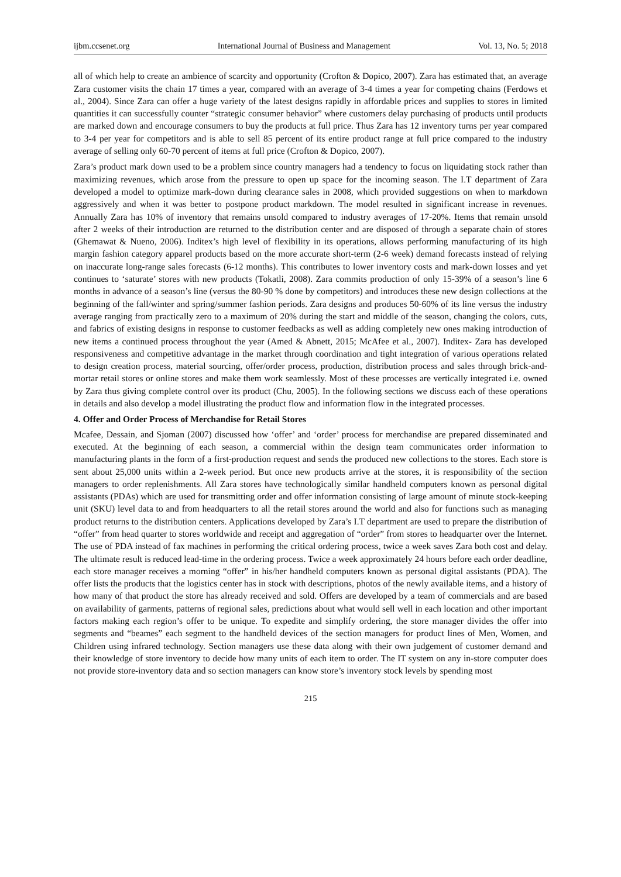ijbm.ccsenet.org International Journal of Business and Management Vol. 13, No. 5; 2018
all of which help to create an ambience of scarcity and opportunity (Crofton & Dopico, 2007). Zara has estimated that, an average Zara customer visits the chain 17 times a year, compared with an average of 3-4 times a year for competing chains (Ferdows et al., 2004). Since Zara can offer a huge variety of the latest designs rapidly in affordable prices and supplies to stores in limited quantities it can successfully counter “strategic consumer behavior” where customers delay purchasing of products until products are marked down and encourage consumers to buy the products at full price. Thus Zara has 12 inventory turns per year compared to 3-4 per year for competitors and is able to sell 85 percent of its entire product range at full price compared to the industry average of selling only 60-70 percent of items at full price (Crofton & Dopico, 2007).
Zara’s product mark down used to be a problem since country managers had a tendency to focus on liquidating stock rather than maximizing revenues, which arose from the pressure to open up space for the incoming season. The I.T department of Zara developed a model to optimize mark-down during clearance sales in 2008, which provided suggestions on when to markdown aggressively and when it was better to postpone product markdown. The model resulted in significant increase in revenues. Annually Zara has 10% of inventory that remains unsold compared to industry averages of 17-20%. Items that remain unsold after 2 weeks of their introduction are returned to the distribution center and are disposed of through a separate chain of stores (Ghemawat & Nueno, 2006). Inditex’s high level of flexibility in its operations, allows performing manufacturing of its high margin fashion category apparel products based on the more accurate short-term (2-6 week) demand forecasts instead of relying on inaccurate long-range sales forecasts (6-12 months). This contributes to lower inventory costs and mark-down losses and yet continues to ‘saturate’ stores with new products (Tokatli, 2008). Zara commits production of only 15-39% of a season’s line 6 months in advance of a season’s line (versus the 80-90 % done by competitors) and introduces these new design collections at the beginning of the fall/winter and spring/summer fashion periods. Zara designs and produces 50-60% of its line versus the industry average ranging from practically zero to a maximum of 20% during the start and middle of the season, changing the colors, cuts, and fabrics of existing designs in response to customer feedbacks as well as adding completely new ones making introduction of new items a continued process throughout the year (Amed & Abnett, 2015; McAfee et al., 2007). Inditex- Zara has developed responsiveness and competitive advantage in the market through coordination and tight integration of various operations related to design creation process, material sourcing, offer/order process, production, distribution process and sales through brick-and-mortar retail stores or online stores and make them work seamlessly. Most of these processes are vertically integrated i.e. owned by Zara thus giving complete control over its product (Chu, 2005). In the following sections we discuss each of these operations in details and also develop a model illustrating the product flow and information flow in the integrated processes.
4. Offer and Order Process of Merchandise for Retail Stores
Mcafee, Dessain, and Sjoman (2007) discussed how ‘offer’ and ‘order’ process for merchandise are prepared disseminated and executed. At the beginning of each season, a commercial within the design team communicates order information to manufacturing plants in the form of a first-production request and sends the produced new collections to the stores. Each store is sent about 25,000 units within a 2-week period. But once new products arrive at the stores, it is responsibility of the section managers to order replenishments. All Zara stores have technologically similar handheld computers known as personal digital assistants (PDAs) which are used for transmitting order and offer information consisting of large amount of minute stock-keeping unit (SKU) level data to and from headquarters to all the retail stores around the world and also for functions such as managing product returns to the distribution centers. Applications developed by Zara’s I.T department are used to prepare the distribution of “offer” from head quarter to stores worldwide and receipt and aggregation of “order” from stores to headquarter over the Internet. The use of PDA instead of fax machines in performing the critical ordering process, twice a week saves Zara both cost and delay. The ultimate result is reduced lead-time in the ordering process. Twice a week approximately 24 hours before each order deadline, each store manager receives a morning “offer” in his/her handheld computers known as personal digital assistants (PDA). The offer lists the products that the logistics center has in stock with descriptions, photos of the newly available items, and a history of how many of that product the store has already received and sold. Offers are developed by a team of commercials and are based on availability of garments, patterns of regional sales, predictions about what would sell well in each location and other important factors making each region’s offer to be unique. To expedite and simplify ordering, the store manager divides the offer into segments and “beames” each segment to the handheld devices of the section managers for product lines of Men, Women, and Children using infrared technology. Section managers use these data along with their own judgement of customer demand and their knowledge of store inventory to decide how many units of each item to order. The IT system on any in-store computer does not provide store-inventory data and so section managers can know store’s inventory stock levels by spending most
215